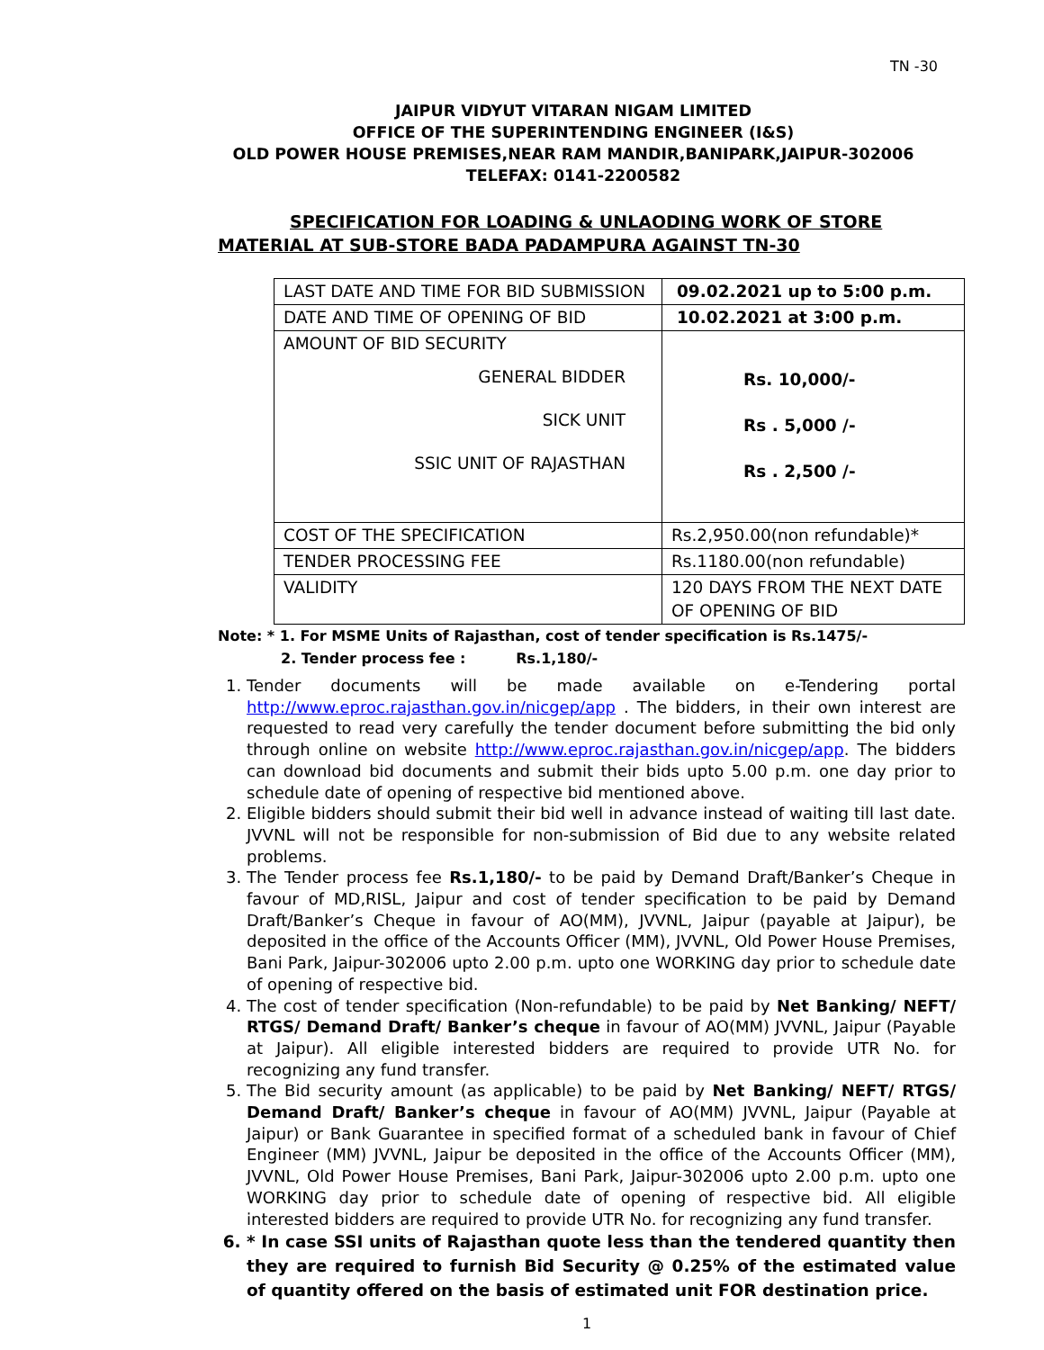TN -30
JAIPUR VIDYUT VITARAN NIGAM LIMITED
OFFICE OF THE SUPERINTENDING ENGINEER (I&S)
OLD POWER HOUSE PREMISES,NEAR RAM MANDIR,BANIPARK,JAIPUR-302006
TELEFAX: 0141-2200582
SPECIFICATION FOR LOADING & UNLAODING WORK OF STORE
MATERIAL AT SUB-STORE BADA PADAMPURA AGAINST TN-30
| LAST DATE AND TIME FOR BID SUBMISSION | 09.02.2021 up to 5:00 p.m. |
| DATE AND TIME OF OPENING OF BID | 10.02.2021 at 3:00 p.m. |
| AMOUNT OF BID SECURITY GENERAL BIDDER SICK UNIT SSIC UNIT OF RAJASTHAN | Rs. 10,000/- Rs . 5,000 /- Rs . 2,500 /- |
| COST OF THE SPECIFICATION | Rs.2,950.00(non refundable)* |
| TENDER PROCESSING FEE | Rs.1180.00(non refundable) |
| VALIDITY | 120 DAYS FROM THE NEXT DATE OF OPENING OF BID |
Note: * 1. For MSME Units of Rajasthan, cost of tender specification is Rs.1475/-
2. Tender process fee : Rs.1,180/-
1. Tender documents will be made available on e-Tendering portal http://www.eproc.rajasthan.gov.in/nicgep/app . The bidders, in their own interest are requested to read very carefully the tender document before submitting the bid only through online on website http://www.eproc.rajasthan.gov.in/nicgep/app. The bidders can download bid documents and submit their bids upto 5.00 p.m. one day prior to schedule date of opening of respective bid mentioned above.
2. Eligible bidders should submit their bid well in advance instead of waiting till last date. JVVNL will not be responsible for non-submission of Bid due to any website related problems.
3. The Tender process fee Rs.1,180/- to be paid by Demand Draft/Banker’s Cheque in favour of MD,RISL, Jaipur and cost of tender specification to be paid by Demand Draft/Banker’s Cheque in favour of AO(MM), JVVNL, Jaipur (payable at Jaipur), be deposited in the office of the Accounts Officer (MM), JVVNL, Old Power House Premises, Bani Park, Jaipur-302006 upto 2.00 p.m. upto one WORKING day prior to schedule date of opening of respective bid.
4. The cost of tender specification (Non-refundable) to be paid by Net Banking/ NEFT/ RTGS/ Demand Draft/ Banker’s cheque in favour of AO(MM) JVVNL, Jaipur (Payable at Jaipur). All eligible interested bidders are required to provide UTR No. for recognizing any fund transfer.
5. The Bid security amount (as applicable) to be paid by Net Banking/ NEFT/ RTGS/ Demand Draft/ Banker’s cheque in favour of AO(MM) JVVNL, Jaipur (Payable at Jaipur) or Bank Guarantee in specified format of a scheduled bank in favour of Chief Engineer (MM) JVVNL, Jaipur be deposited in the office of the Accounts Officer (MM), JVVNL, Old Power House Premises, Bani Park, Jaipur-302006 upto 2.00 p.m. upto one WORKING day prior to schedule date of opening of respective bid. All eligible interested bidders are required to provide UTR No. for recognizing any fund transfer.
6. * In case SSI units of Rajasthan quote less than the tendered quantity then they are required to furnish Bid Security @ 0.25% of the estimated value of quantity offered on the basis of estimated unit FOR destination price.
1